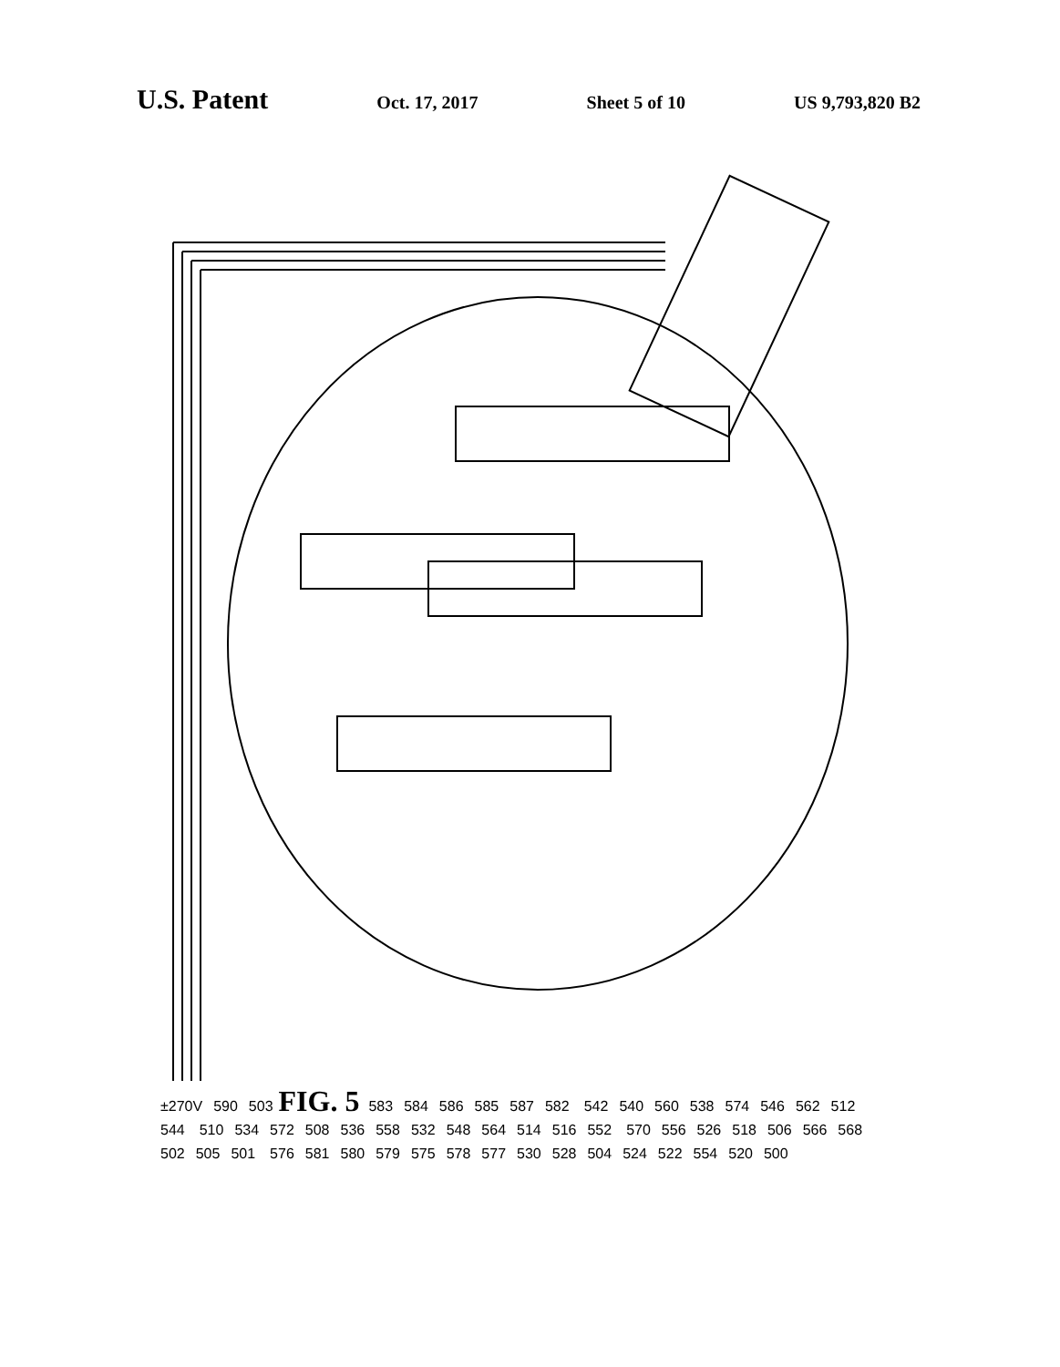U.S. Patent Oct. 17, 2017 Sheet 5 of 10 US 9,793,820 B2
±270V 590 503 FIG. 5 583 584 586 585 587 582 542 540 560 538 574 546 562 512 544 510 534 572 508 536 558 532 548 564 514 516 552 570 556 526 518 506 566 568 502 505 501 576 581 580 579 575 578 577 530 528 504 524 522 554 520 500